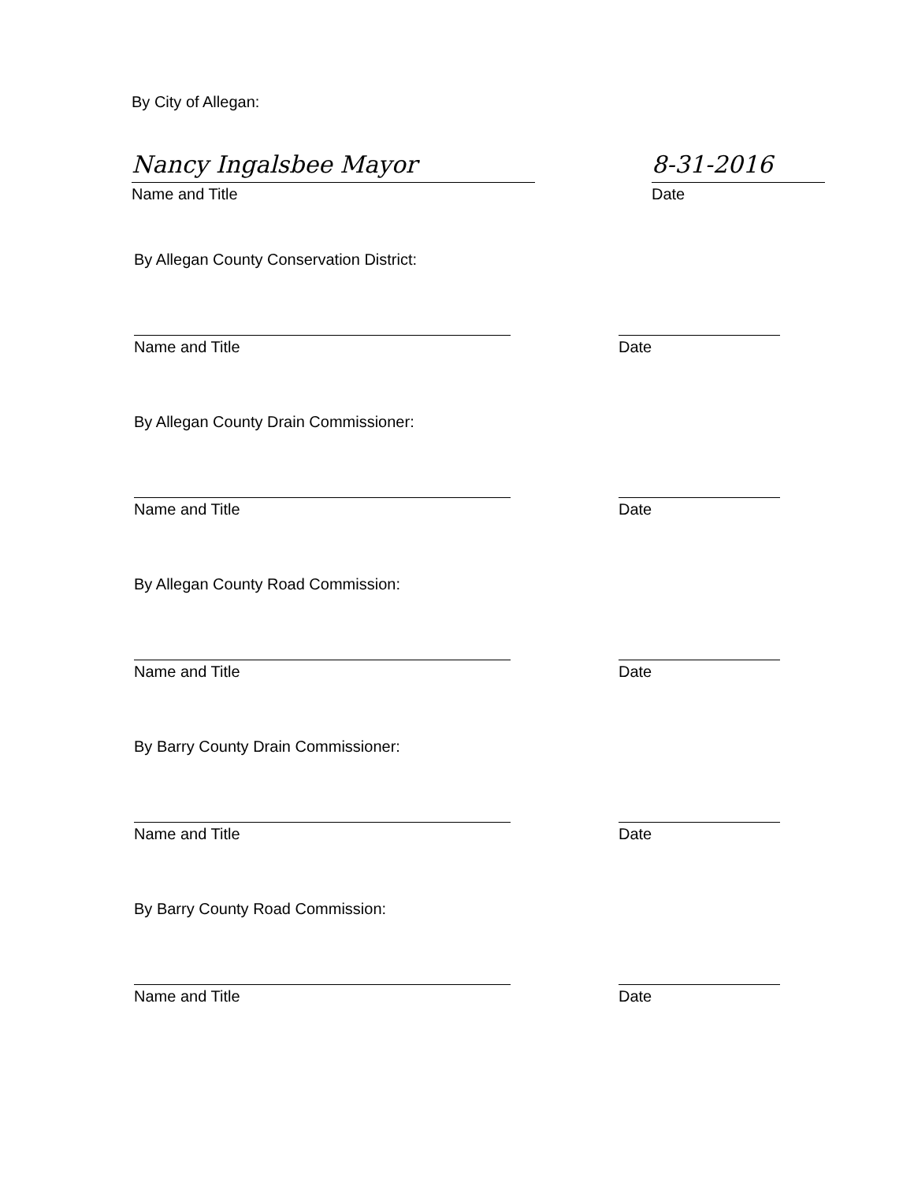By City of Allegan:
Nancy Ingalsbee Mayor
Name and Title
8-31-2016
Date
By Allegan County Conservation District:
Name and Title Date
By Allegan County Drain Commissioner:
Name and Title Date
By Allegan County Road Commission:
Name and Title Date
By Barry County Drain Commissioner:
Name and Title Date
By Barry County Road Commission:
Name and Title Date